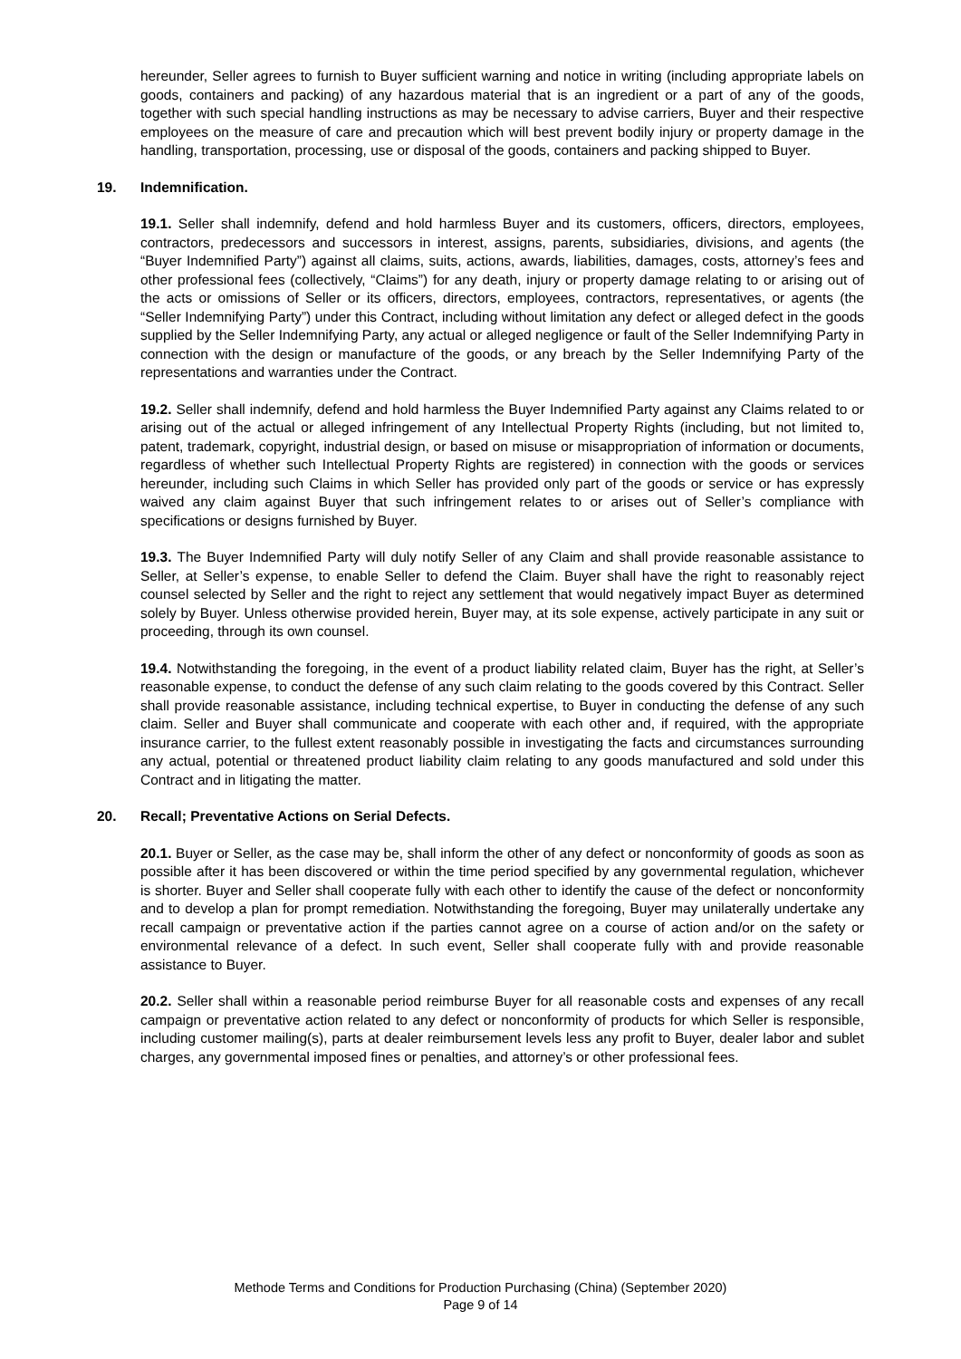hereunder, Seller agrees to furnish to Buyer sufficient warning and notice in writing (including appropriate labels on goods, containers and packing) of any hazardous material that is an ingredient or a part of any of the goods, together with such special handling instructions as may be necessary to advise carriers, Buyer and their respective employees on the measure of care and precaution which will best prevent bodily injury or property damage in the handling, transportation, processing, use or disposal of the goods, containers and packing shipped to Buyer.
19. Indemnification.
19.1. Seller shall indemnify, defend and hold harmless Buyer and its customers, officers, directors, employees, contractors, predecessors and successors in interest, assigns, parents, subsidiaries, divisions, and agents (the “Buyer Indemnified Party”) against all claims, suits, actions, awards, liabilities, damages, costs, attorney’s fees and other professional fees (collectively, “Claims”) for any death, injury or property damage relating to or arising out of the acts or omissions of Seller or its officers, directors, employees, contractors, representatives, or agents (the “Seller Indemnifying Party”) under this Contract, including without limitation any defect or alleged defect in the goods supplied by the Seller Indemnifying Party, any actual or alleged negligence or fault of the Seller Indemnifying Party in connection with the design or manufacture of the goods, or any breach by the Seller Indemnifying Party of the representations and warranties under the Contract.
19.2. Seller shall indemnify, defend and hold harmless the Buyer Indemnified Party against any Claims related to or arising out of the actual or alleged infringement of any Intellectual Property Rights (including, but not limited to, patent, trademark, copyright, industrial design, or based on misuse or misappropriation of information or documents, regardless of whether such Intellectual Property Rights are registered) in connection with the goods or services hereunder, including such Claims in which Seller has provided only part of the goods or service or has expressly waived any claim against Buyer that such infringement relates to or arises out of Seller’s compliance with specifications or designs furnished by Buyer.
19.3. The Buyer Indemnified Party will duly notify Seller of any Claim and shall provide reasonable assistance to Seller, at Seller’s expense, to enable Seller to defend the Claim. Buyer shall have the right to reasonably reject counsel selected by Seller and the right to reject any settlement that would negatively impact Buyer as determined solely by Buyer. Unless otherwise provided herein, Buyer may, at its sole expense, actively participate in any suit or proceeding, through its own counsel.
19.4. Notwithstanding the foregoing, in the event of a product liability related claim, Buyer has the right, at Seller’s reasonable expense, to conduct the defense of any such claim relating to the goods covered by this Contract. Seller shall provide reasonable assistance, including technical expertise, to Buyer in conducting the defense of any such claim. Seller and Buyer shall communicate and cooperate with each other and, if required, with the appropriate insurance carrier, to the fullest extent reasonably possible in investigating the facts and circumstances surrounding any actual, potential or threatened product liability claim relating to any goods manufactured and sold under this Contract and in litigating the matter.
20. Recall; Preventative Actions on Serial Defects.
20.1. Buyer or Seller, as the case may be, shall inform the other of any defect or nonconformity of goods as soon as possible after it has been discovered or within the time period specified by any governmental regulation, whichever is shorter. Buyer and Seller shall cooperate fully with each other to identify the cause of the defect or nonconformity and to develop a plan for prompt remediation. Notwithstanding the foregoing, Buyer may unilaterally undertake any recall campaign or preventative action if the parties cannot agree on a course of action and/or on the safety or environmental relevance of a defect. In such event, Seller shall cooperate fully with and provide reasonable assistance to Buyer.
20.2. Seller shall within a reasonable period reimburse Buyer for all reasonable costs and expenses of any recall campaign or preventative action related to any defect or nonconformity of products for which Seller is responsible, including customer mailing(s), parts at dealer reimbursement levels less any profit to Buyer, dealer labor and sublet charges, any governmental imposed fines or penalties, and attorney’s or other professional fees.
Methode Terms and Conditions for Production Purchasing (China) (September 2020)
Page 9 of 14